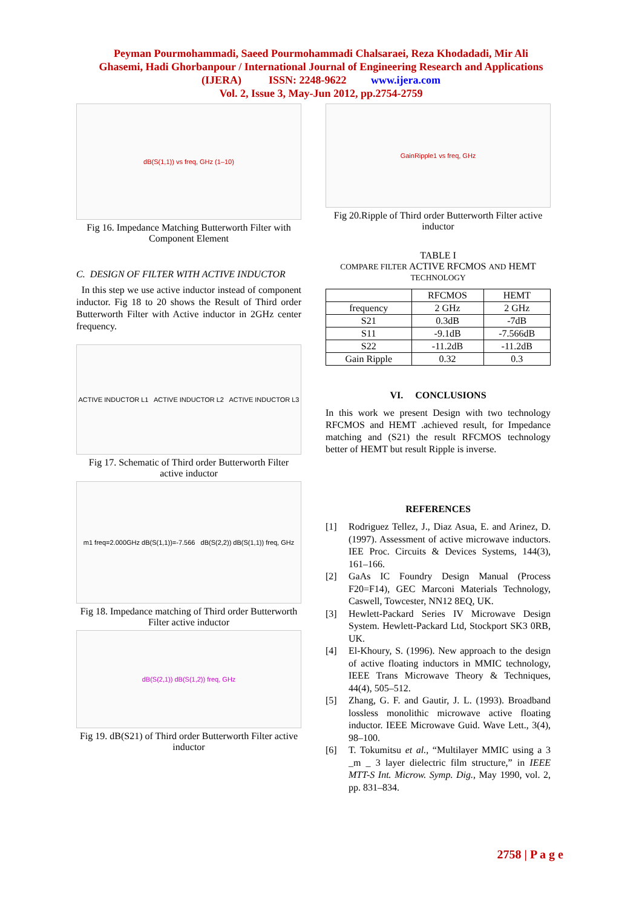Peyman Pourmohammadi, Saeed Pourmohammadi Chalsaraei, Reza Khodadadi, Mir Ali
Ghasemi, Hadi Ghorbanpour / International Journal of Engineering Research and Applications
(IJERA) ISSN: 2248-9622 www.ijera.com
Vol. 2, Issue 3, May-Jun 2012, pp.2754-2759
dB(S(1,1)) vs freq, GHz (1–10)
Fig 16. Impedance Matching Butterworth Filter with Component Element
C. DESIGN OF FILTER WITH ACTIVE INDUCTOR
In this step we use active inductor instead of component inductor. Fig 18 to 20 shows the Result of Third order Butterworth Filter with Active inductor in 2GHz center frequency.
ACTIVE INDUCTOR L1 ACTIVE INDUCTOR L2 ACTIVE INDUCTOR L3
Fig 17. Schematic of Third order Butterworth Filter active inductor
m1 freq=2.000GHz dB(S(1,1))=-7.566 dB(S(2,2)) dB(S(1,1)) freq, GHz
Fig 18. Impedance matching of Third order Butterworth Filter active inductor
dB(S(2,1)) dB(S(1,2)) freq, GHz
Fig 19. dB(S21) of Third order Butterworth Filter active inductor
GainRipple1 vs freq, GHz
Fig 20.Ripple of Third order Butterworth Filter active inductor
TABLE I
COMPARE FILTER ACTIVE RFCMOS AND HEMT TECHNOLOGY
| | RFCMOS | HEMT |
| --- | --- | --- |
| frequency | 2 GHz | 2 GHz |
| S21 | 0.3dB | -7dB |
| S11 | -9.1dB | -7.566dB |
| S22 | -11.2dB | -11.2dB |
| Gain Ripple | 0.32 | 0.3 |
VI. CONCLUSIONS
In this work we present Design with two technology RFCMOS and HEMT .achieved result, for Impedance matching and (S21) the result RFCMOS technology better of HEMT but result Ripple is inverse.
REFERENCES
[1] Rodriguez Tellez, J., Diaz Asua, E. and Arinez, D. (1997). Assessment of active microwave inductors. IEE Proc. Circuits & Devices Systems, 144(3), 161–166.
[2] GaAs IC Foundry Design Manual (Process F20=F14), GEC Marconi Materials Technology, Caswell, Towcester, NN12 8EQ, UK.
[3] Hewlett-Packard Series IV Microwave Design System. Hewlett-Packard Ltd, Stockport SK3 0RB, UK.
[4] El-Khoury, S. (1996). New approach to the design of active floating inductors in MMIC technology, IEEE Trans Microwave Theory & Techniques, 44(4), 505–512.
[5] Zhang, G. F. and Gautir, J. L. (1993). Broadband lossless monolithic microwave active floating inductor. IEEE Microwave Guid. Wave Lett., 3(4), 98–100.
[6] T. Tokumitsu et al., “Multilayer MMIC using a 3 _m _ 3 layer dielectric film structure,” in IEEE MTT-S Int. Microw. Symp. Dig., May 1990, vol. 2, pp. 831–834.
2758 | P a g e